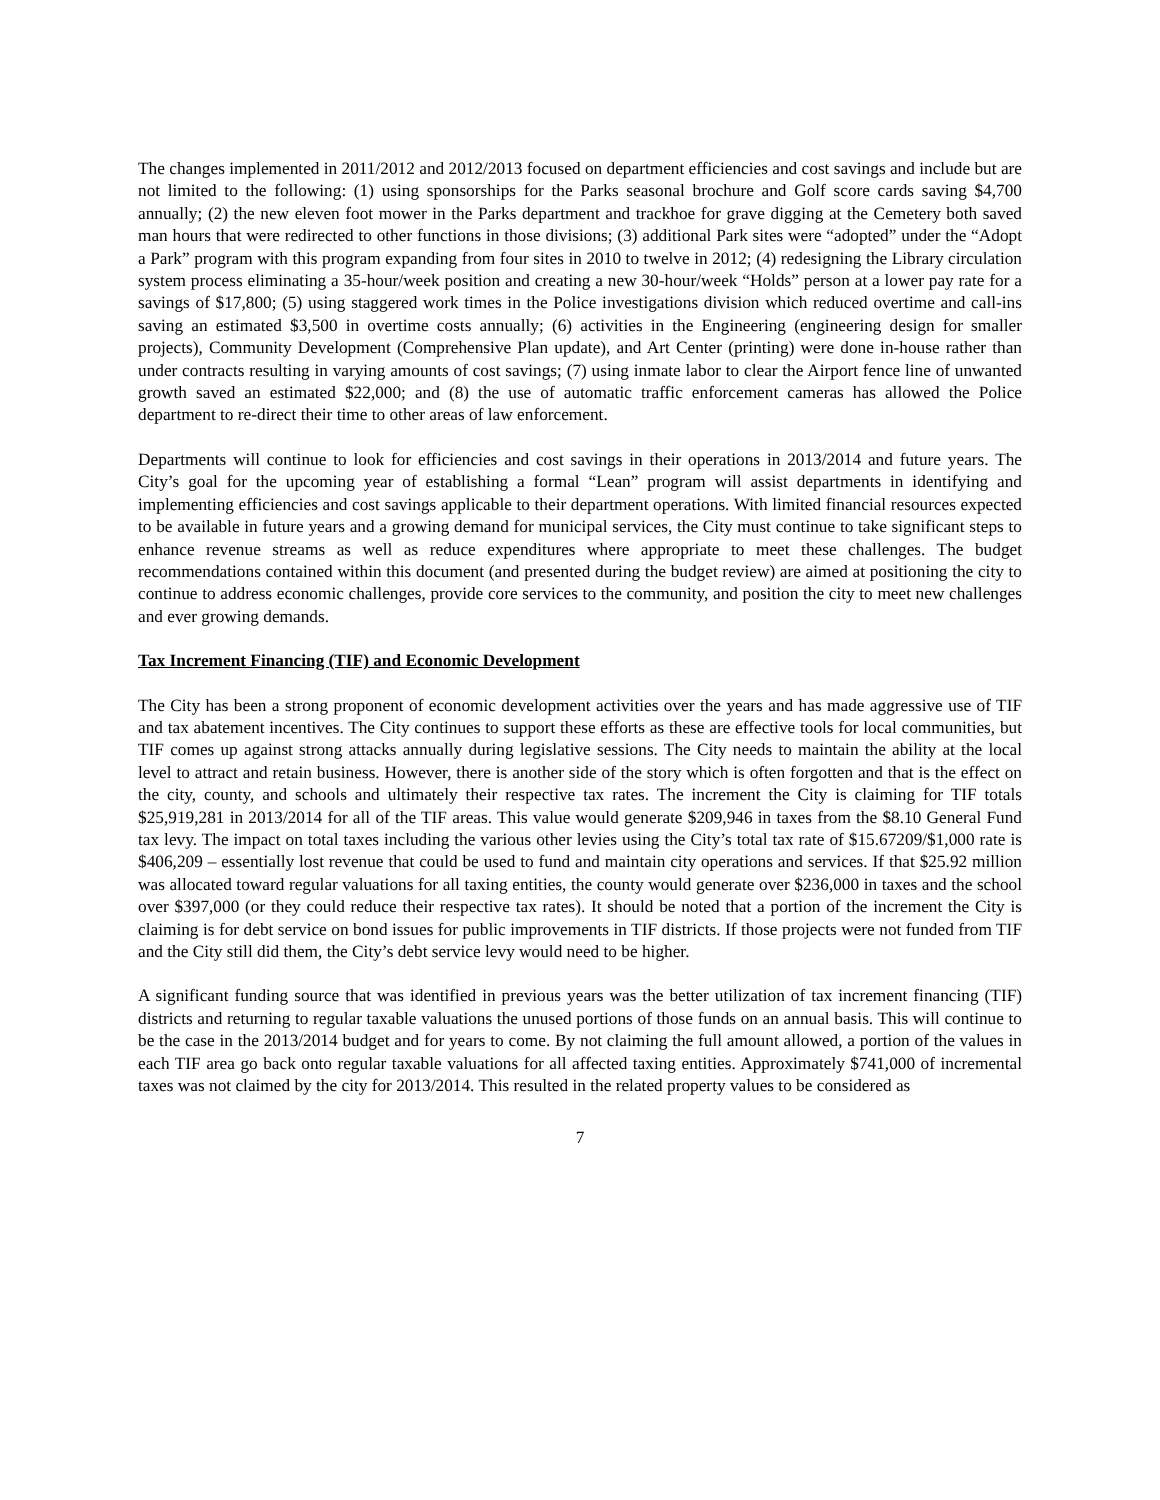The changes implemented in 2011/2012 and 2012/2013 focused on department efficiencies and cost savings and include but are not limited to the following: (1) using sponsorships for the Parks seasonal brochure and Golf score cards saving $4,700 annually; (2) the new eleven foot mower in the Parks department and trackhoe for grave digging at the Cemetery both saved man hours that were redirected to other functions in those divisions; (3) additional Park sites were “adopted” under the “Adopt a Park” program with this program expanding from four sites in 2010 to twelve in 2012; (4) redesigning the Library circulation system process eliminating a 35-hour/week position and creating a new 30-hour/week “Holds” person at a lower pay rate for a savings of $17,800; (5) using staggered work times in the Police investigations division which reduced overtime and call-ins saving an estimated $3,500 in overtime costs annually; (6) activities in the Engineering (engineering design for smaller projects), Community Development (Comprehensive Plan update), and Art Center (printing) were done in-house rather than under contracts resulting in varying amounts of cost savings; (7) using inmate labor to clear the Airport fence line of unwanted growth saved an estimated $22,000; and (8) the use of automatic traffic enforcement cameras has allowed the Police department to re-direct their time to other areas of law enforcement.
Departments will continue to look for efficiencies and cost savings in their operations in 2013/2014 and future years. The City’s goal for the upcoming year of establishing a formal “Lean” program will assist departments in identifying and implementing efficiencies and cost savings applicable to their department operations. With limited financial resources expected to be available in future years and a growing demand for municipal services, the City must continue to take significant steps to enhance revenue streams as well as reduce expenditures where appropriate to meet these challenges. The budget recommendations contained within this document (and presented during the budget review) are aimed at positioning the city to continue to address economic challenges, provide core services to the community, and position the city to meet new challenges and ever growing demands.
Tax Increment Financing (TIF) and Economic Development
The City has been a strong proponent of economic development activities over the years and has made aggressive use of TIF and tax abatement incentives. The City continues to support these efforts as these are effective tools for local communities, but TIF comes up against strong attacks annually during legislative sessions. The City needs to maintain the ability at the local level to attract and retain business. However, there is another side of the story which is often forgotten and that is the effect on the city, county, and schools and ultimately their respective tax rates. The increment the City is claiming for TIF totals $25,919,281 in 2013/2014 for all of the TIF areas. This value would generate $209,946 in taxes from the $8.10 General Fund tax levy. The impact on total taxes including the various other levies using the City’s total tax rate of $15.67209/$1,000 rate is $406,209 – essentially lost revenue that could be used to fund and maintain city operations and services. If that $25.92 million was allocated toward regular valuations for all taxing entities, the county would generate over $236,000 in taxes and the school over $397,000 (or they could reduce their respective tax rates). It should be noted that a portion of the increment the City is claiming is for debt service on bond issues for public improvements in TIF districts. If those projects were not funded from TIF and the City still did them, the City’s debt service levy would need to be higher.
A significant funding source that was identified in previous years was the better utilization of tax increment financing (TIF) districts and returning to regular taxable valuations the unused portions of those funds on an annual basis. This will continue to be the case in the 2013/2014 budget and for years to come. By not claiming the full amount allowed, a portion of the values in each TIF area go back onto regular taxable valuations for all affected taxing entities. Approximately $741,000 of incremental taxes was not claimed by the city for 2013/2014. This resulted in the related property values to be considered as
7